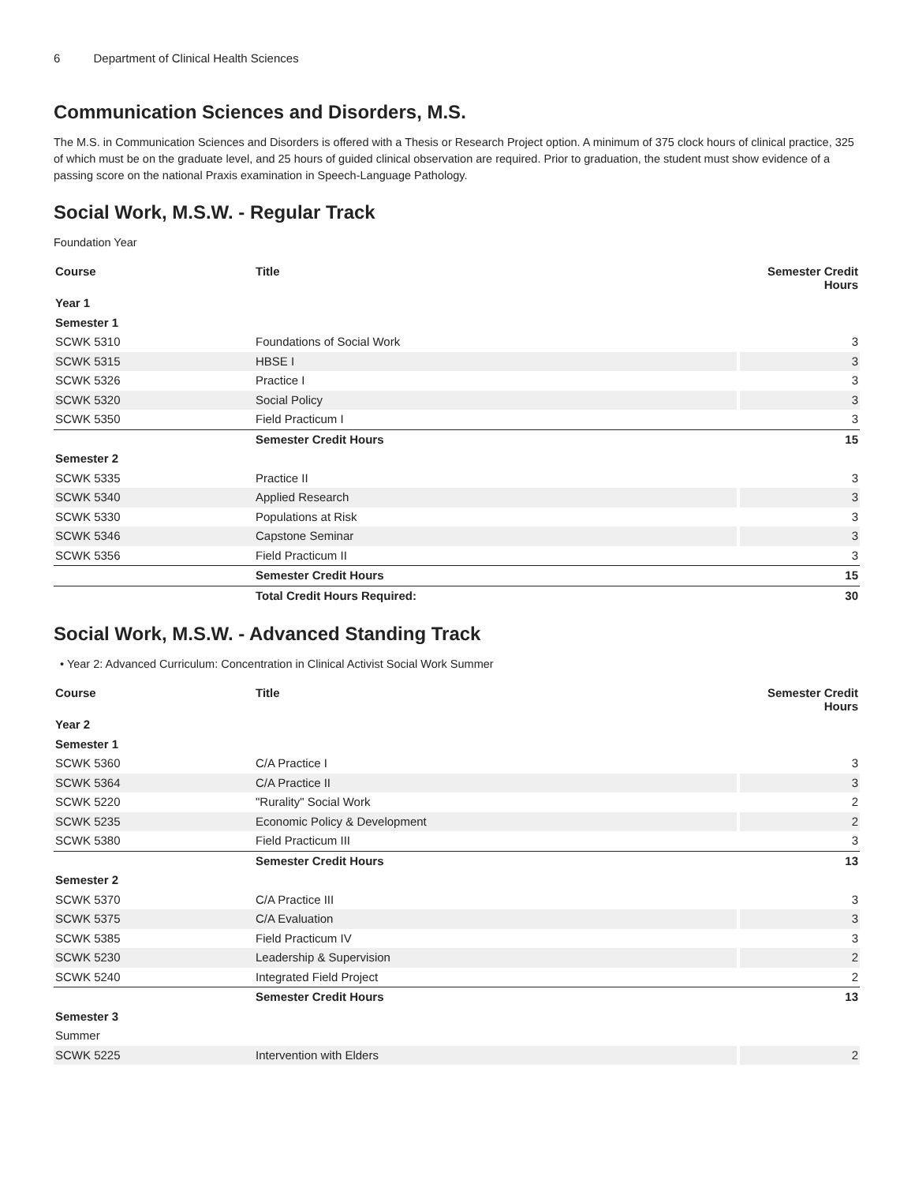6 Department of Clinical Health Sciences
Communication Sciences and Disorders, M.S.
The M.S. in Communication Sciences and Disorders is offered with a Thesis or Research Project option. A minimum of 375 clock hours of clinical practice, 325 of which must be on the graduate level, and 25 hours of guided clinical observation are required. Prior to graduation, the student must show evidence of a passing score on the national Praxis examination in Speech-Language Pathology.
Social Work, M.S.W. - Regular Track
Foundation Year
| Course | Title | Semester Credit Hours |
| --- | --- | --- |
| Year 1 | | |
| Semester 1 | | |
| SCWK 5310 | Foundations of Social Work | 3 |
| SCWK 5315 | HBSE I | 3 |
| SCWK 5326 | Practice I | 3 |
| SCWK 5320 | Social Policy | 3 |
| SCWK 5350 | Field Practicum I | 3 |
| | Semester Credit Hours | 15 |
| Semester 2 | | |
| SCWK 5335 | Practice II | 3 |
| SCWK 5340 | Applied Research | 3 |
| SCWK 5330 | Populations at Risk | 3 |
| SCWK 5346 | Capstone Seminar | 3 |
| SCWK 5356 | Field Practicum II | 3 |
| | Semester Credit Hours | 15 |
| | Total Credit Hours Required: | 30 |
Social Work, M.S.W. - Advanced Standing Track
• Year 2: Advanced Curriculum: Concentration in Clinical Activist Social Work Summer
| Course | Title | Semester Credit Hours |
| --- | --- | --- |
| Year 2 | | |
| Semester 1 | | |
| SCWK 5360 | C/A Practice I | 3 |
| SCWK 5364 | C/A Practice II | 3 |
| SCWK 5220 | "Rurality" Social Work | 2 |
| SCWK 5235 | Economic Policy & Development | 2 |
| SCWK 5380 | Field Practicum III | 3 |
| | Semester Credit Hours | 13 |
| Semester 2 | | |
| SCWK 5370 | C/A Practice III | 3 |
| SCWK 5375 | C/A Evaluation | 3 |
| SCWK 5385 | Field Practicum IV | 3 |
| SCWK 5230 | Leadership & Supervision | 2 |
| SCWK 5240 | Integrated Field Project | 2 |
| | Semester Credit Hours | 13 |
| Semester 3 | | |
| Summer | | |
| SCWK 5225 | Intervention with Elders | 2 |